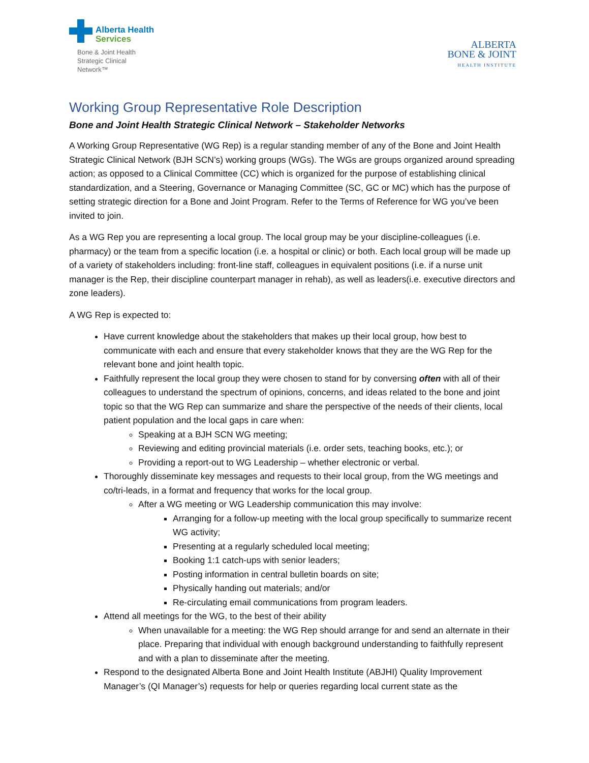Alberta Health
Services
Bone & Joint Health
Strategic Clinical
Network™
ALBERTA
BONE & JOINT
HEALTH INSTITUTE
Working Group Representative Role Description
Bone and Joint Health Strategic Clinical Network – Stakeholder Networks
A Working Group Representative (WG Rep) is a regular standing member of any of the Bone and Joint Health Strategic Clinical Network (BJH SCN’s) working groups (WGs). The WGs are groups organized around spreading action; as opposed to a Clinical Committee (CC) which is organized for the purpose of establishing clinical standardization, and a Steering, Governance or Managing Committee (SC, GC or MC) which has the purpose of setting strategic direction for a Bone and Joint Program. Refer to the Terms of Reference for WG you’ve been invited to join.
As a WG Rep you are representing a local group. The local group may be your discipline-colleagues (i.e. pharmacy) or the team from a specific location (i.e. a hospital or clinic) or both. Each local group will be made up of a variety of stakeholders including: front-line staff, colleagues in equivalent positions (i.e. if a nurse unit manager is the Rep, their discipline counterpart manager in rehab), as well as leaders(i.e. executive directors and zone leaders).
A WG Rep is expected to:
Have current knowledge about the stakeholders that makes up their local group, how best to communicate with each and ensure that every stakeholder knows that they are the WG Rep for the relevant bone and joint health topic.
Faithfully represent the local group they were chosen to stand for by conversing often with all of their colleagues to understand the spectrum of opinions, concerns, and ideas related to the bone and joint topic so that the WG Rep can summarize and share the perspective of the needs of their clients, local patient population and the local gaps in care when:
Speaking at a BJH SCN WG meeting;
Reviewing and editing provincial materials (i.e. order sets, teaching books, etc.); or
Providing a report-out to WG Leadership – whether electronic or verbal.
Thoroughly disseminate key messages and requests to their local group, from the WG meetings and co/tri-leads, in a format and frequency that works for the local group.
After a WG meeting or WG Leadership communication this may involve:
Arranging for a follow-up meeting with the local group specifically to summarize recent WG activity;
Presenting at a regularly scheduled local meeting;
Booking 1:1 catch-ups with senior leaders;
Posting information in central bulletin boards on site;
Physically handing out materials; and/or
Re-circulating email communications from program leaders.
Attend all meetings for the WG, to the best of their ability
When unavailable for a meeting: the WG Rep should arrange for and send an alternate in their place. Preparing that individual with enough background understanding to faithfully represent and with a plan to disseminate after the meeting.
Respond to the designated Alberta Bone and Joint Health Institute (ABJHI) Quality Improvement Manager’s (QI Manager’s) requests for help or queries regarding local current state as the